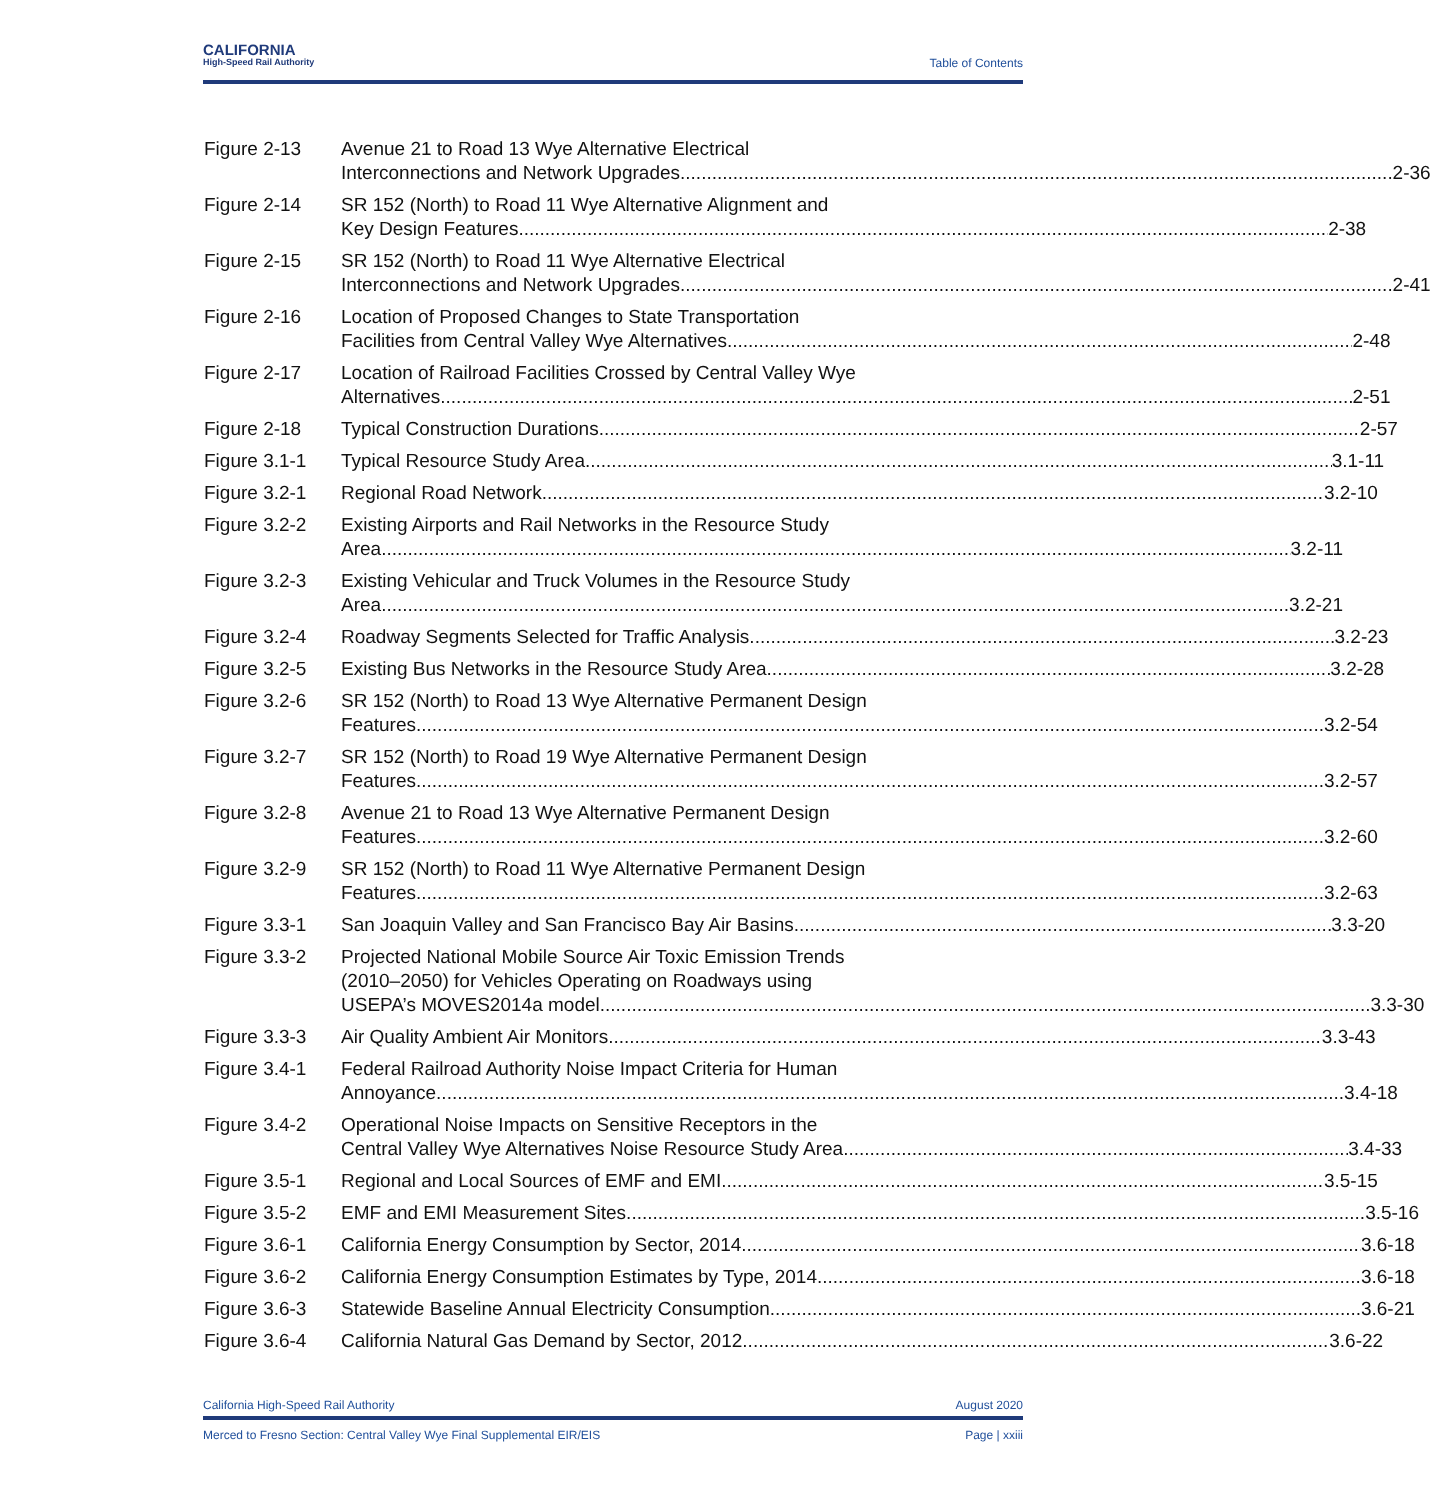CALIFORNIA
High-Speed Rail Authority
Table of Contents
Figure 2-13 Avenue 21 to Road 13 Wye Alternative Electrical
Interconnections and Network Upgrades 2-36
Figure 2-14 SR 152 (North) to Road 11 Wye Alternative Alignment and
Key Design Features 2-38
Figure 2-15 SR 152 (North) to Road 11 Wye Alternative Electrical
Interconnections and Network Upgrades 2-41
Figure 2-16 Location of Proposed Changes to State Transportation
Facilities from Central Valley Wye Alternatives 2-48
Figure 2-17 Location of Railroad Facilities Crossed by Central Valley Wye
Alternatives 2-51
Figure 2-18 Typical Construction Durations 2-57
Figure 3.1-1 Typical Resource Study Area 3.1-11
Figure 3.2-1 Regional Road Network 3.2-10
Figure 3.2-2 Existing Airports and Rail Networks in the Resource Study
Area 3.2-11
Figure 3.2-3 Existing Vehicular and Truck Volumes in the Resource Study
Area 3.2-21
Figure 3.2-4 Roadway Segments Selected for Traffic Analysis 3.2-23
Figure 3.2-5 Existing Bus Networks in the Resource Study Area 3.2-28
Figure 3.2-6 SR 152 (North) to Road 13 Wye Alternative Permanent Design
Features 3.2-54
Figure 3.2-7 SR 152 (North) to Road 19 Wye Alternative Permanent Design
Features 3.2-57
Figure 3.2-8 Avenue 21 to Road 13 Wye Alternative Permanent Design
Features 3.2-60
Figure 3.2-9 SR 152 (North) to Road 11 Wye Alternative Permanent Design
Features 3.2-63
Figure 3.3-1 San Joaquin Valley and San Francisco Bay Air Basins 3.3-20
Figure 3.3-2 Projected National Mobile Source Air Toxic Emission Trends
(2010–2050) for Vehicles Operating on Roadways using
USEPA’s MOVES2014a model 3.3-30
Figure 3.3-3 Air Quality Ambient Air Monitors 3.3-43
Figure 3.4-1 Federal Railroad Authority Noise Impact Criteria for Human
Annoyance 3.4-18
Figure 3.4-2 Operational Noise Impacts on Sensitive Receptors in the
Central Valley Wye Alternatives Noise Resource Study Area 3.4-33
Figure 3.5-1 Regional and Local Sources of EMF and EMI 3.5-15
Figure 3.5-2 EMF and EMI Measurement Sites 3.5-16
Figure 3.6-1 California Energy Consumption by Sector, 2014 3.6-18
Figure 3.6-2 California Energy Consumption Estimates by Type, 2014 3.6-18
Figure 3.6-3 Statewide Baseline Annual Electricity Consumption 3.6-21
Figure 3.6-4 California Natural Gas Demand by Sector, 2012 3.6-22
California High-Speed Rail Authority August 2020
Merced to Fresno Section: Central Valley Wye Final Supplemental EIR/EIS Page | xxiii